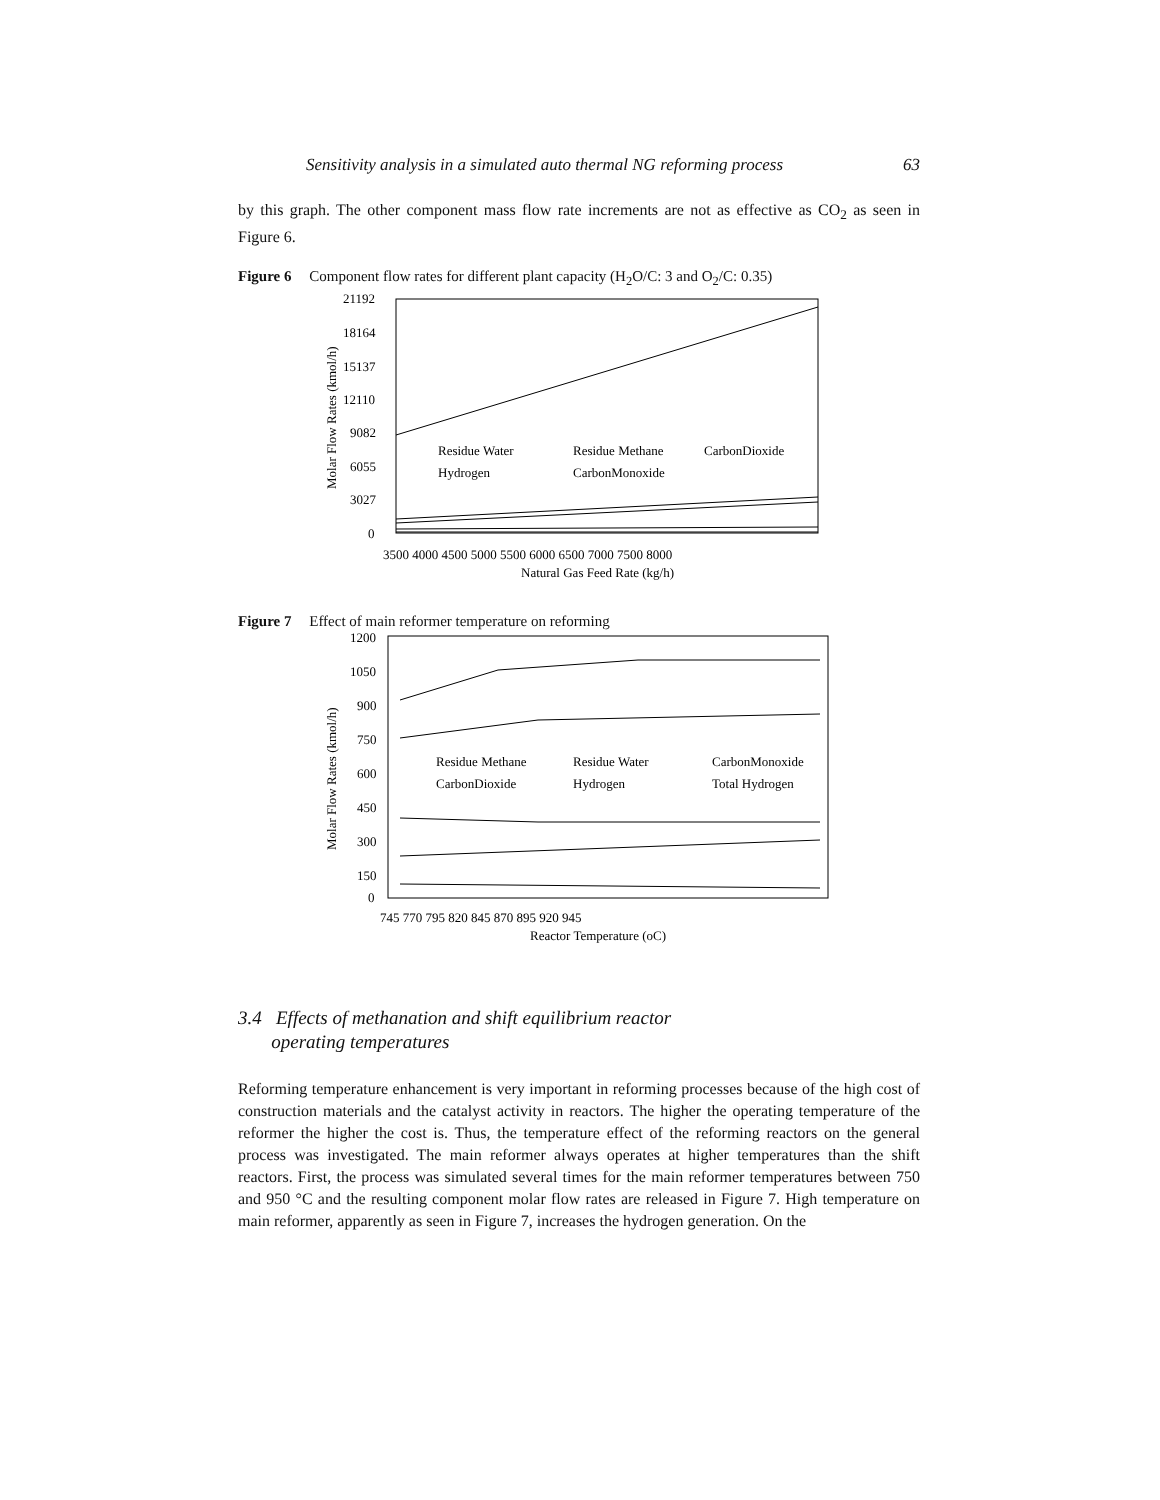Sensitivity analysis in a simulated auto thermal NG reforming process 63
by this graph. The other component mass flow rate increments are not as effective as CO<sub>2</sub> as seen in Figure 6.
Figure 6 Component flow rates for different plant capacity (H<sub>2</sub>O/C: 3 and O<sub>2</sub>/C: 0.35)
21192
18164
15137
12110
9082
6055
3027
0
Residue Water
Residue Methane
CarbonDioxide
Hydrogen
CarbonMonoxide
3500 4000 4500 5000 5500 6000 6500 7000 7500 8000
Natural Gas Feed Rate (kg/h)
Molar Flow Rates (kmol/h)
Figure 7 Effect of main reformer temperature on reforming
1200
1050
900
750
600
450
300
150
0
Residue Methane
Residue Water
CarbonMonoxide
CarbonDioxide
Hydrogen
Total Hydrogen
745 770 795 820 845 870 895 920 945
Reactor Temperature (oC)
Molar Flow Rates (kmol/h)
3.4 Effects of methanation and shift equilibrium reactor
operating temperatures
Reforming temperature enhancement is very important in reforming processes because of the high cost of construction materials and the catalyst activity in reactors. The higher the operating temperature of the reformer the higher the cost is. Thus, the temperature effect of the reforming reactors on the general process was investigated. The main reformer always operates at higher temperatures than the shift reactors. First, the process was simulated several times for the main reformer temperatures between 750 and 950 °C and the resulting component molar flow rates are released in Figure 7. High temperature on main reformer, apparently as seen in Figure 7, increases the hydrogen generation. On the